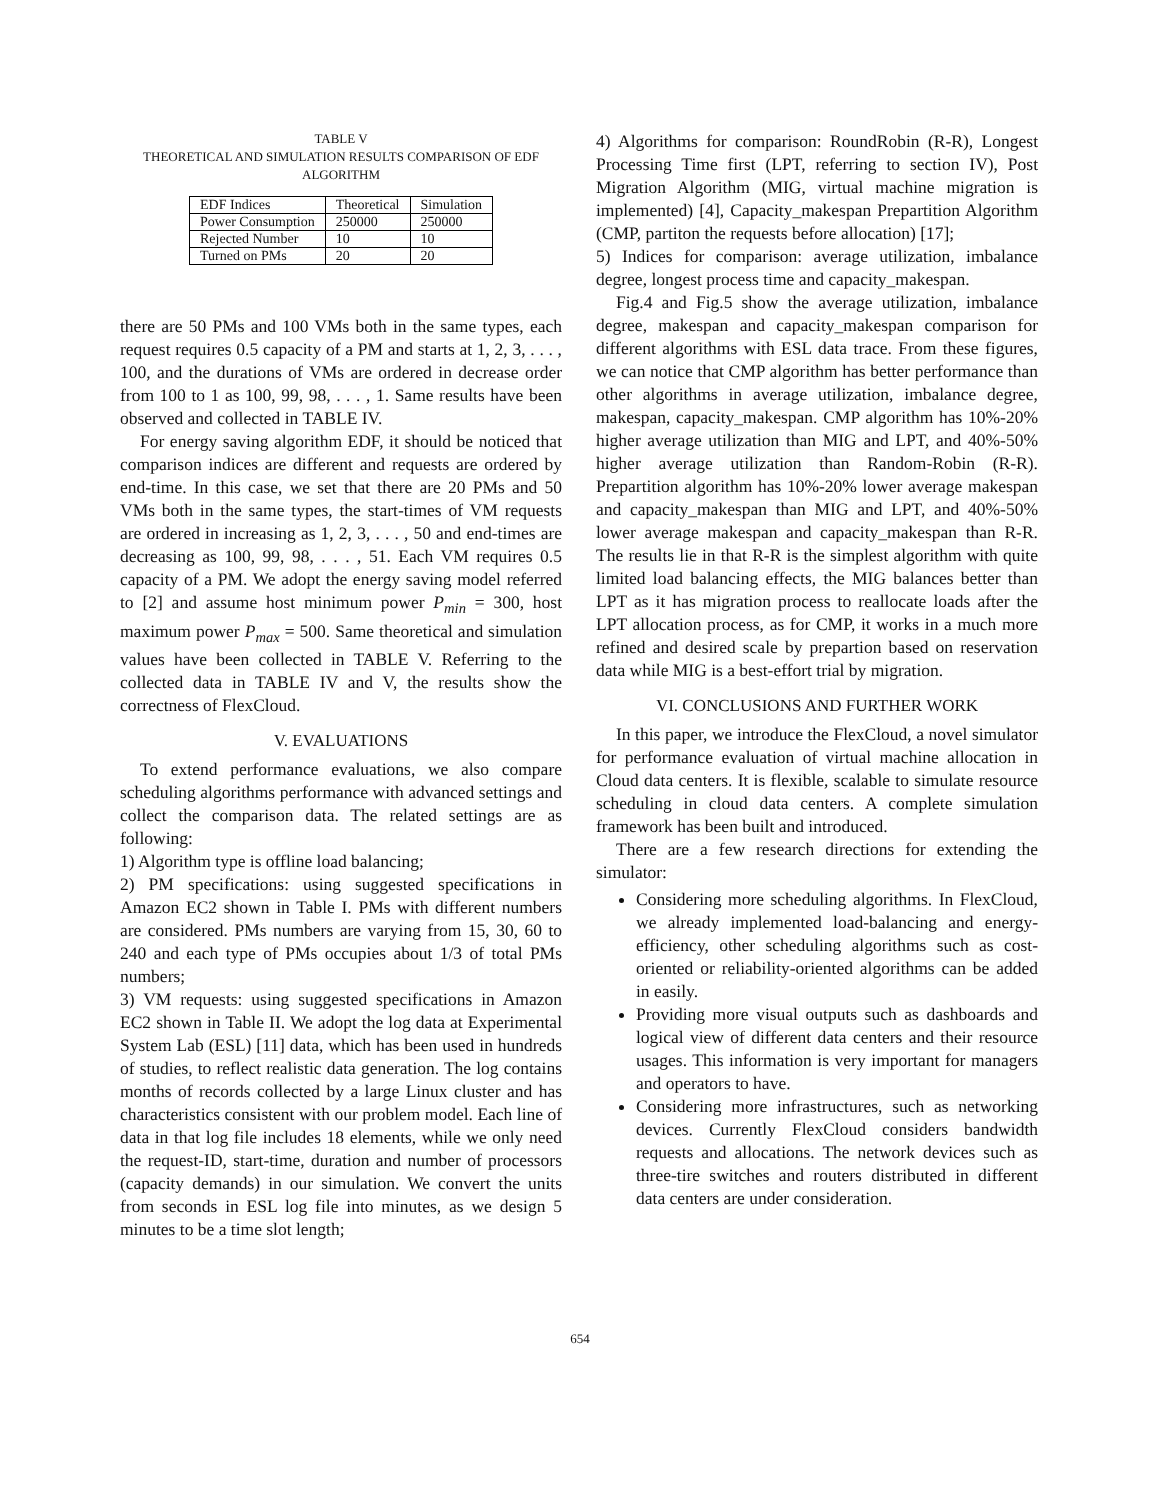TABLE V
THEORETICAL AND SIMULATION RESULTS COMPARISON OF EDF
ALGORITHM
| EDF Indices | Theoretical | Simulation |
| Power Consumption | 250000 | 250000 |
| Rejected Number | 10 | 10 |
| Turned on PMs | 20 | 20 |
there are 50 PMs and 100 VMs both in the same types, each request requires 0.5 capacity of a PM and starts at 1, 2, 3, . . . , 100, and the durations of VMs are ordered in decrease order from 100 to 1 as 100, 99, 98, . . . , 1. Same results have been observed and collected in TABLE IV.
For energy saving algorithm EDF, it should be noticed that comparison indices are different and requests are ordered by end-time. In this case, we set that there are 20 PMs and 50 VMs both in the same types, the start-times of VM requests are ordered in increasing as 1, 2, 3, . . . , 50 and end-times are decreasing as 100, 99, 98, . . . , 51. Each VM requires 0.5 capacity of a PM. We adopt the energy saving model referred to [2] and assume host minimum power P<sub>min</sub> = 300, host maximum power P<sub>max</sub> = 500. Same theoretical and simulation values have been collected in TABLE V. Referring to the collected data in TABLE IV and V, the results show the correctness of FlexCloud.
V. EVALUATIONS
To extend performance evaluations, we also compare scheduling algorithms performance with advanced settings and collect the comparison data. The related settings are as following:
1) Algorithm type is offline load balancing;
2) PM specifications: using suggested specifications in Amazon EC2 shown in Table I. PMs with different numbers are considered. PMs numbers are varying from 15, 30, 60 to 240 and each type of PMs occupies about 1/3 of total PMs numbers;
3) VM requests: using suggested specifications in Amazon EC2 shown in Table II. We adopt the log data at Experimental System Lab (ESL) [11] data, which has been used in hundreds of studies, to reflect realistic data generation. The log contains months of records collected by a large Linux cluster and has characteristics consistent with our problem model. Each line of data in that log file includes 18 elements, while we only need the request-ID, start-time, duration and number of processors (capacity demands) in our simulation. We convert the units from seconds in ESL log file into minutes, as we design 5 minutes to be a time slot length;
4) Algorithms for comparison: RoundRobin (R-R), Longest Processing Time first (LPT, referring to section IV), Post Migration Algorithm (MIG, virtual machine migration is implemented) [4], Capacity_makespan Prepartition Algorithm (CMP, partiton the requests before allocation) [17];
5) Indices for comparison: average utilization, imbalance degree, longest process time and capacity_makespan.
Fig.4 and Fig.5 show the average utilization, imbalance degree, makespan and capacity_makespan comparison for different algorithms with ESL data trace. From these figures, we can notice that CMP algorithm has better performance than other algorithms in average utilization, imbalance degree, makespan, capacity_makespan. CMP algorithm has 10%-20% higher average utilization than MIG and LPT, and 40%-50% higher average utilization than Random-Robin (R-R). Prepartition algorithm has 10%-20% lower average makespan and capacity_makespan than MIG and LPT, and 40%-50% lower average makespan and capacity_makespan than R-R. The results lie in that R-R is the simplest algorithm with quite limited load balancing effects, the MIG balances better than LPT as it has migration process to reallocate loads after the LPT allocation process, as for CMP, it works in a much more refined and desired scale by prepartion based on reservation data while MIG is a best-effort trial by migration.
VI. CONCLUSIONS AND FURTHER WORK
In this paper, we introduce the FlexCloud, a novel simulator for performance evaluation of virtual machine allocation in Cloud data centers. It is flexible, scalable to simulate resource scheduling in cloud data centers. A complete simulation framework has been built and introduced.
There are a few research directions for extending the simulator:
Considering more scheduling algorithms. In FlexCloud, we already implemented load-balancing and energy-efficiency, other scheduling algorithms such as cost-oriented or reliability-oriented algorithms can be added in easily.
Providing more visual outputs such as dashboards and logical view of different data centers and their resource usages. This information is very important for managers and operators to have.
Considering more infrastructures, such as networking devices. Currently FlexCloud considers bandwidth requests and allocations. The network devices such as three-tire switches and routers distributed in different data centers are under consideration.
654